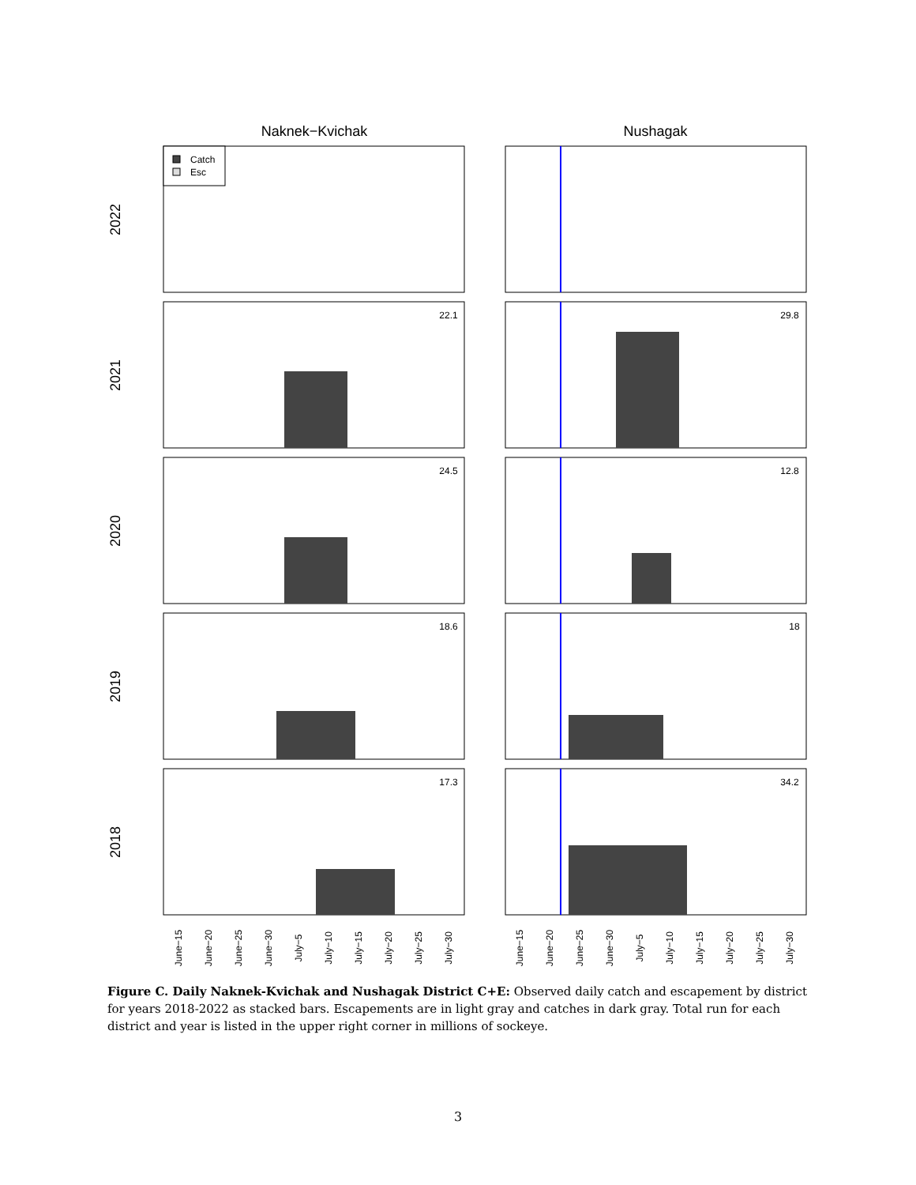Naknek−Kvichak
Nushagak
2022
2021
2020
2019
2018
Catch
Esc
22.1
29.8
24.5
12.8
18.6
18
17.3
34.2
June−15
June−20
June−25
June−30
July−5
July−10
July−15
July−20
July−25
July−30
June−15
June−20
June−25
June−30
July−5
July−10
July−15
July−20
July−25
July−30
Figure C. Daily Naknek-Kvichak and Nushagak District C+E: Observed daily catch and escapement by district for years 2018-2022 as stacked bars. Escapements are in light gray and catches in dark gray. Total run for each district and year is listed in the upper right corner in millions of sockeye.
3